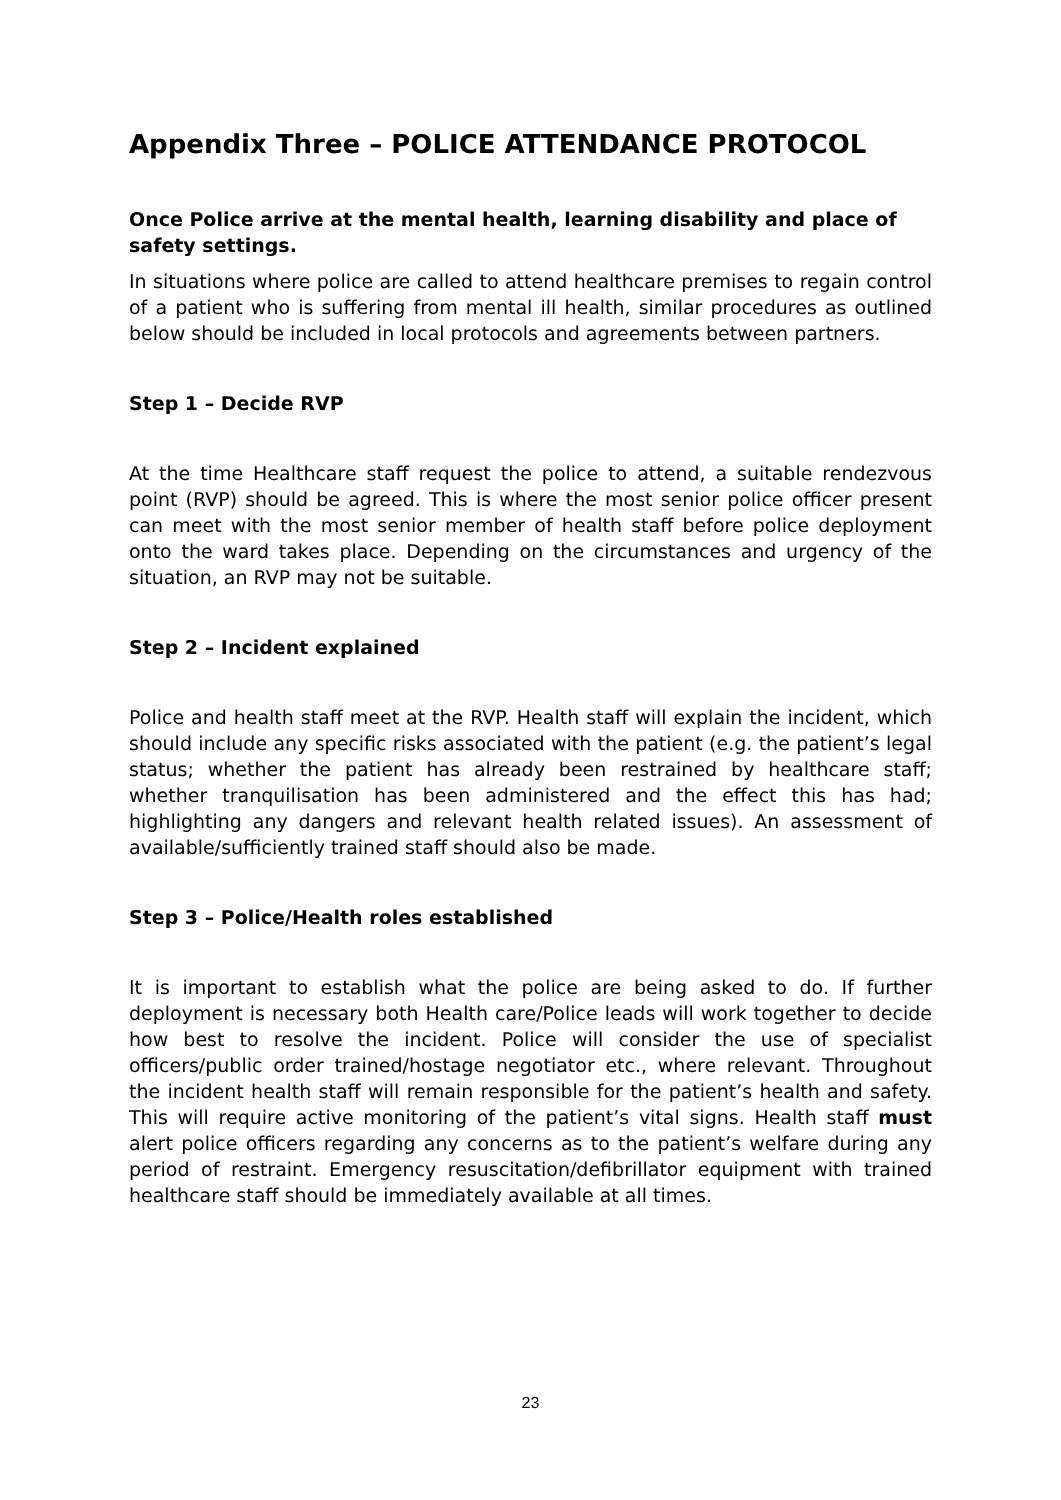Appendix Three – POLICE ATTENDANCE PROTOCOL
Once Police arrive at the mental health, learning disability and place of safety settings.
In situations where police are called to attend healthcare premises to regain control of a patient who is suffering from mental ill health, similar procedures as outlined below should be included in local protocols and agreements between partners.
Step 1 – Decide RVP
At the time Healthcare staff request the police to attend, a suitable rendezvous point (RVP) should be agreed. This is where the most senior police officer present can meet with the most senior member of health staff before police deployment onto the ward takes place. Depending on the circumstances and urgency of the situation, an RVP may not be suitable.
Step 2 – Incident explained
Police and health staff meet at the RVP. Health staff will explain the incident, which should include any specific risks associated with the patient (e.g. the patient’s legal status; whether the patient has already been restrained by healthcare staff; whether tranquilisation has been administered and the effect this has had; highlighting any dangers and relevant health related issues). An assessment of available/sufficiently trained staff should also be made.
Step 3 – Police/Health roles established
It is important to establish what the police are being asked to do. If further deployment is necessary both Health care/Police leads will work together to decide how best to resolve the incident. Police will consider the use of specialist officers/public order trained/hostage negotiator etc., where relevant. Throughout the incident health staff will remain responsible for the patient’s health and safety. This will require active monitoring of the patient’s vital signs. Health staff must alert police officers regarding any concerns as to the patient’s welfare during any period of restraint. Emergency resuscitation/defibrillator equipment with trained healthcare staff should be immediately available at all times.
23